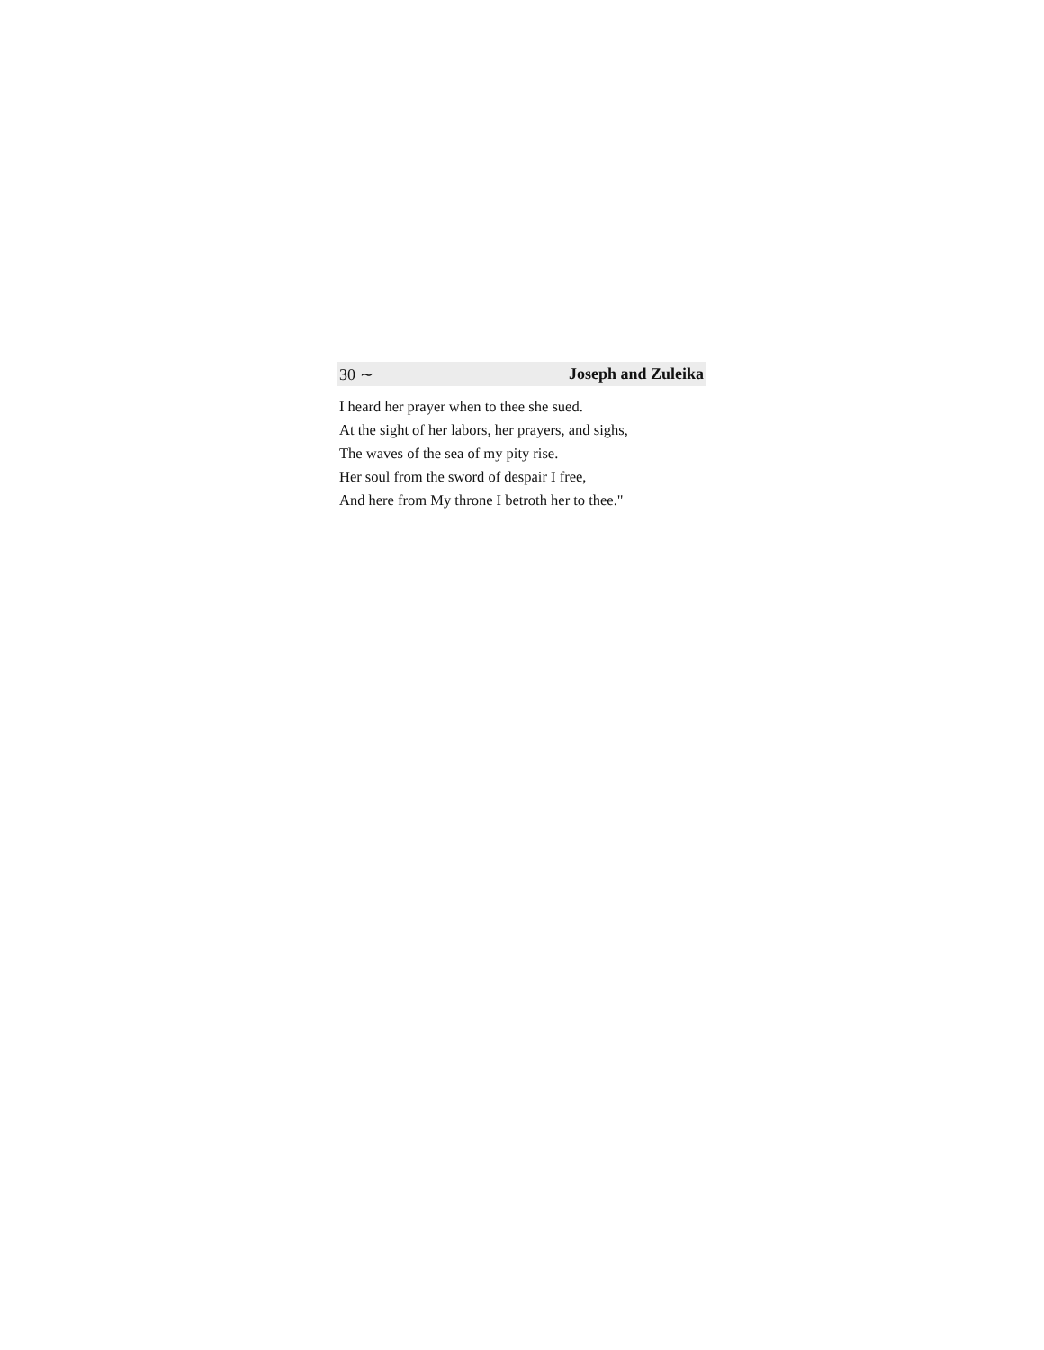30 ∼ Joseph and Zuleika
I heard her prayer when to thee she sued.
At the sight of her labors, her prayers, and sighs,
The waves of the sea of my pity rise.
Her soul from the sword of despair I free,
And here from My throne I betroth her to thee."